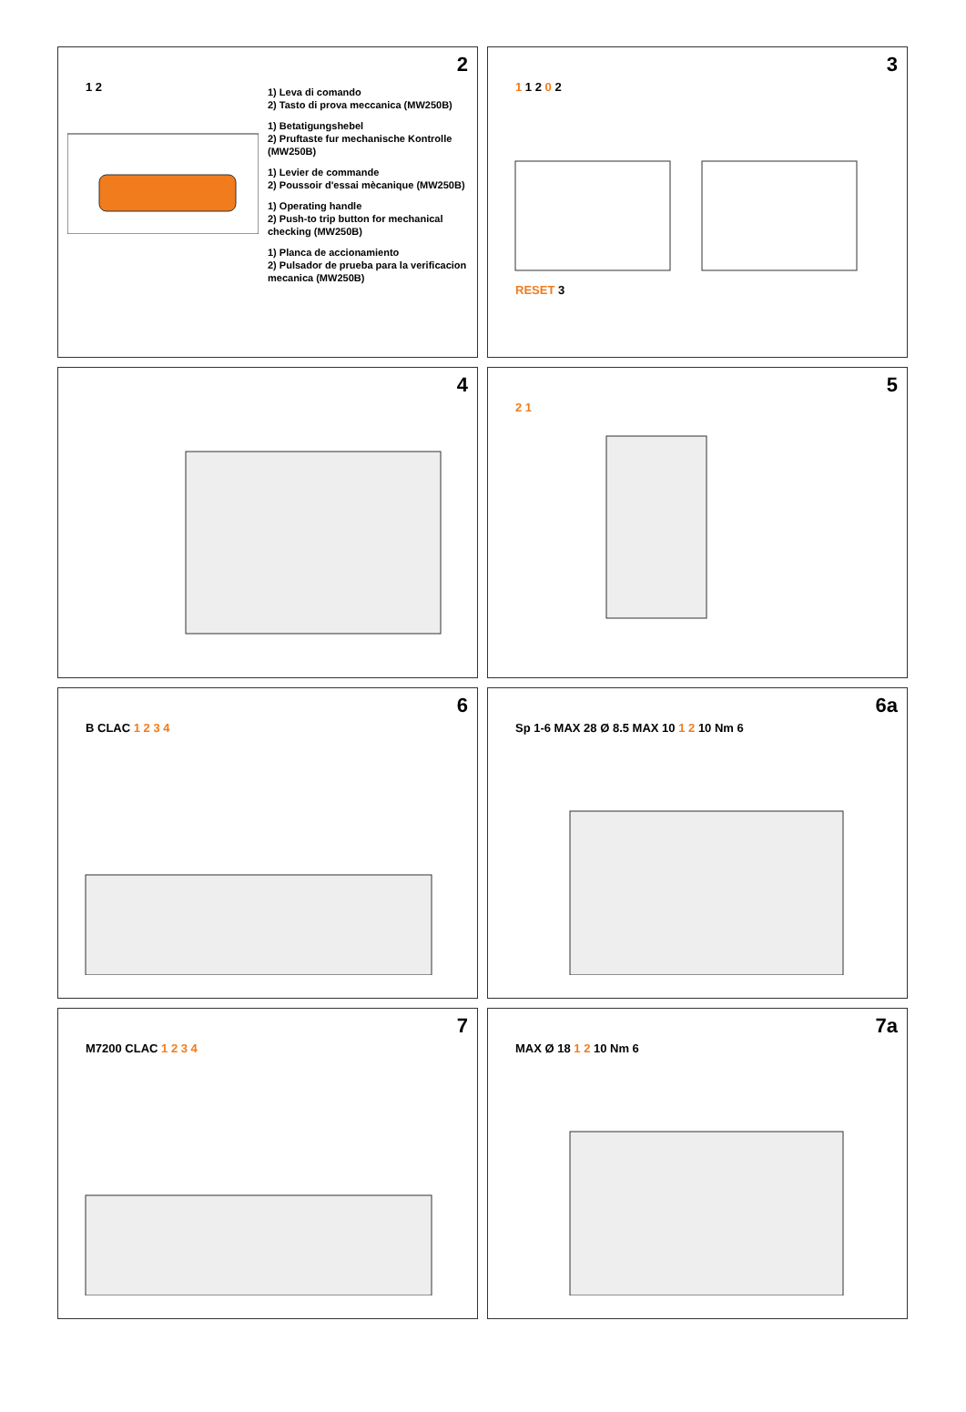2
1 2
1) Leva di comando
2) Tasto di prova meccanica (MW250B)
1) Betatigungshebel
2) Pruftaste fur mechanische Kontrolle (MW250B)
1) Levier de commande
2) Poussoir d'essai mècanique (MW250B)
1) Operating handle
2) Push-to trip button for mechanical checking (MW250B)
1) Planca de accionamiento
2) Pulsador de prueba para la verificacion mecanica (MW250B)
3
1 1 2 0 2
RESET 3
4
5
2 1
6
B CLAC 1 2 3 4
6a
Sp 1-6 MAX 28 Ø 8.5 MAX 10 1 2 10 Nm 6
7
M7200 CLAC 1 2 3 4
7a
MAX Ø 18 1 2 10 Nm 6